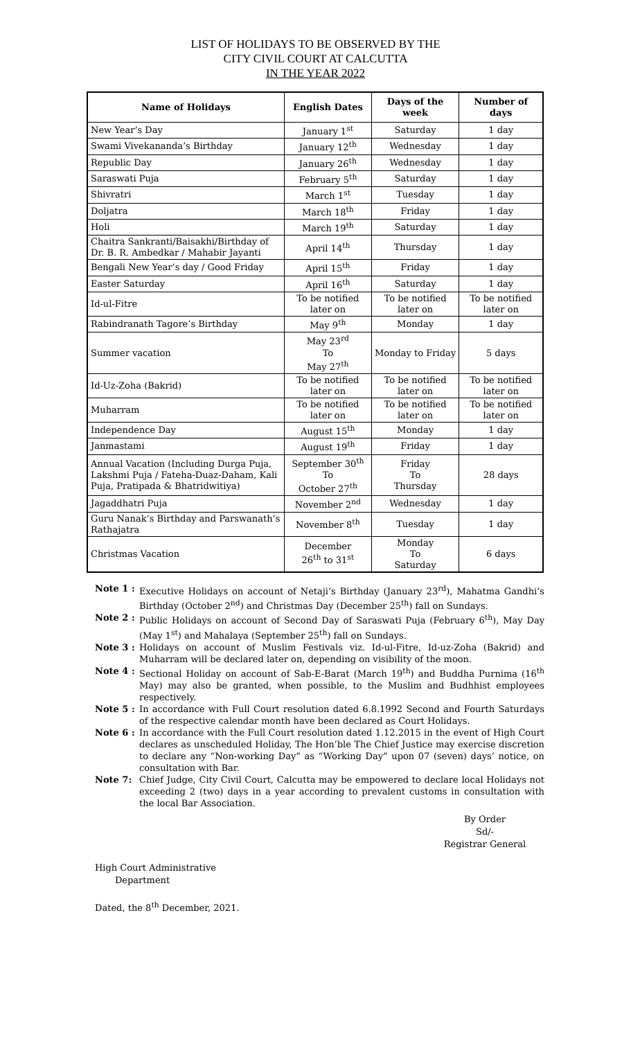LIST OF HOLIDAYS TO BE OBSERVED BY THE
CITY CIVIL COURT AT CALCUTTA
IN THE YEAR 2022
| Name of Holidays | English Dates | Days of the week | Number of days |
| --- | --- | --- | --- |
| New Year’s Day | January 1<sup>st</sup> | Saturday | 1 day |
| Swami Vivekananda’s Birthday | January 12<sup>th</sup> | Wednesday | 1 day |
| Republic Day | January 26<sup>th</sup> | Wednesday | 1 day |
| Saraswati Puja | February 5<sup>th</sup> | Saturday | 1 day |
| Shivratri | March 1<sup>st</sup> | Tuesday | 1 day |
| Doljatra | March 18<sup>th</sup> | Friday | 1 day |
| Holi | March 19<sup>th</sup> | Saturday | 1 day |
| Chaitra Sankranti/Baisakhi/Birthday of Dr. B. R. Ambedkar / Mahabir Jayanti | April 14<sup>th</sup> | Thursday | 1 day |
| Bengali New Year’s day / Good Friday | April 15<sup>th</sup> | Friday | 1 day |
| Easter Saturday | April 16<sup>th</sup> | Saturday | 1 day |
| Id-ul-Fitre | To be notified later on | To be notified later on | To be notified later on |
| Rabindranath Tagore’s Birthday | May 9<sup>th</sup> | Monday | 1 day |
| Summer vacation | May 23<sup>rd</sup> To May 27<sup>th</sup> | Monday to Friday | 5 days |
| Id-Uz-Zoha (Bakrid) | To be notified later on | To be notified later on | To be notified later on |
| Muharram | To be notified later on | To be notified later on | To be notified later on |
| Independence Day | August 15<sup>th</sup> | Monday | 1 day |
| Janmastami | August 19<sup>th</sup> | Friday | 1 day |
| Annual Vacation (Including Durga Puja, Lakshmi Puja / Fateha-Duaz-Daham, Kali Puja, Pratipada & Bhatridwitiya) | September 30<sup>th</sup> To October 27<sup>th</sup> | Friday To Thursday | 28 days |
| Jagaddhatri Puja | November 2<sup>nd</sup> | Wednesday | 1 day |
| Guru Nanak’s Birthday and Parswanath’s Rathajatra | November 8<sup>th</sup> | Tuesday | 1 day |
| Christmas Vacation | December 26<sup>th</sup> to 31<sup>st</sup> | Monday To Saturday | 6 days |
Note 1 : Executive Holidays on account of Netaji’s Birthday (January 23<sup>rd</sup>), Mahatma Gandhi’s Birthday (October 2<sup>nd</sup>) and Christmas Day (December 25<sup>th</sup>) fall on Sundays.
Note 2 : Public Holidays on account of Second Day of Saraswati Puja (February 6<sup>th</sup>), May Day (May 1<sup>st</sup>) and Mahalaya (September 25<sup>th</sup>) fall on Sundays.
Note 3 : Holidays on account of Muslim Festivals viz. Id-ul-Fitre, Id-uz-Zoha (Bakrid) and Muharram will be declared later on, depending on visibility of the moon.
Note 4 : Sectional Holiday on account of Sab-E-Barat (March 19<sup>th</sup>) and Buddha Purnima (16<sup>th</sup> May) may also be granted, when possible, to the Muslim and Budhhist employees respectively.
Note 5 : In accordance with Full Court resolution dated 6.8.1992 Second and Fourth Saturdays of the respective calendar month have been declared as Court Holidays.
Note 6 : In accordance with the Full Court resolution dated 1.12.2015 in the event of High Court declares as unscheduled Holiday, The Hon’ble The Chief Justice may exercise discretion to declare any “Non-working Day” as “Working Day” upon 07 (seven) days’ notice, on consultation with Bar.
Note 7: Chief Judge, City Civil Court, Calcutta may be empowered to declare local Holidays not exceeding 2 (two) days in a year according to prevalent customs in consultation with the local Bar Association.
By Order
Sd/-
Registrar General
High Court Administrative
Department
Dated, the 8<sup>th</sup> December, 2021.